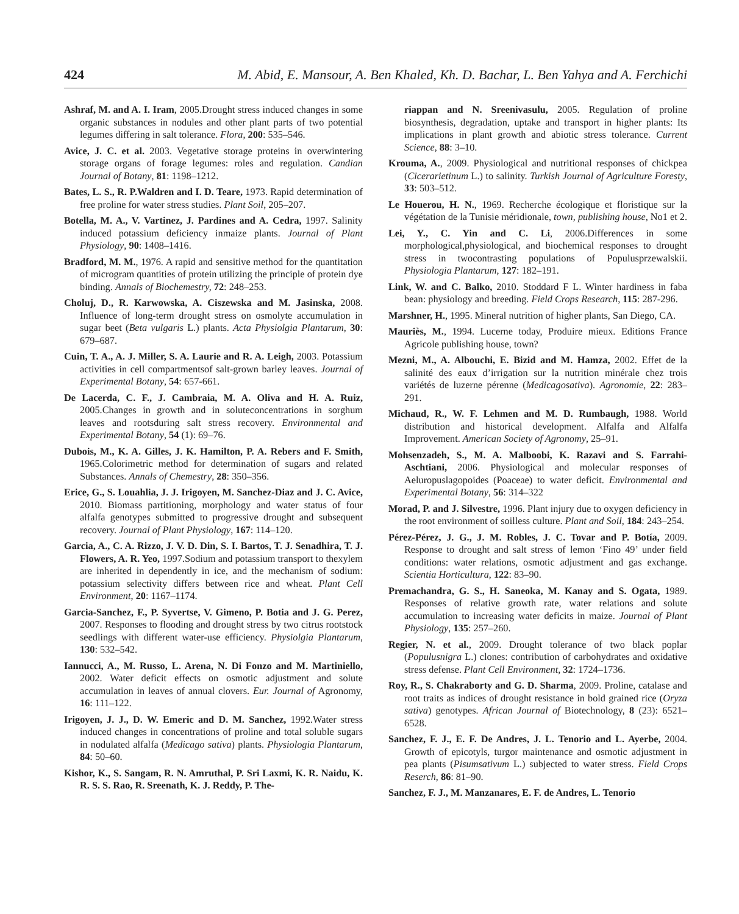424 M. Abid, E. Mansour, A. Ben Khaled, Kh. D. Bachar, L. Ben Yahya and A. Ferchichi
Ashraf, M. and A. I. Iram, 2005.Drought stress induced changes in some organic substances in nodules and other plant parts of two potential legumes differing in salt tolerance. Flora, 200: 535–546.
Avice, J. C. et al. 2003. Vegetative storage proteins in overwintering storage organs of forage legumes: roles and regulation. Candian Journal of Botany, 81: 1198–1212.
Bates, L. S., R. P.Waldren and I. D. Teare, 1973. Rapid determination of free proline for water stress studies. Plant Soil, 205–207.
Botella, M. A., V. Vartinez, J. Pardines and A. Cedra, 1997. Salinity induced potassium deficiency inmaize plants. Journal of Plant Physiology, 90: 1408–1416.
Bradford, M. M., 1976. A rapid and sensitive method for the quantitation of microgram quantities of protein utilizing the principle of protein dye binding. Annals of Biochemestry, 72: 248–253.
Choluj, D., R. Karwowska, A. Ciszewska and M. Jasinska, 2008. Influence of long-term drought stress on osmolyte accumulation in sugar beet (Beta vulgaris L.) plants. Acta Physiolgia Plantarum, 30: 679–687.
Cuin, T. A., A. J. Miller, S. A. Laurie and R. A. Leigh, 2003. Potassium activities in cell compartmentsof salt-grown barley leaves. Journal of Experimental Botany, 54: 657-661.
De Lacerda, C. F., J. Cambraia, M. A. Oliva and H. A. Ruiz, 2005.Changes in growth and in soluteconcentrations in sorghum leaves and rootsduring salt stress recovery. Environmental and Experimental Botany, 54 (1): 69–76.
Dubois, M., K. A. Gilles, J. K. Hamilton, P. A. Rebers and F. Smith, 1965.Colorimetric method for determination of sugars and related Substances. Annals of Chemestry, 28: 350–356.
Erice, G., S. Louahlia, J. J. Irigoyen, M. Sanchez-Diaz and J. C. Avice, 2010. Biomass partitioning, morphology and water status of four alfalfa genotypes submitted to progressive drought and subsequent recovery. Journal of Plant Physiology, 167: 114–120.
Garcia, A., C. A. Rizzo, J. V. D. Din, S. I. Bartos, T. J. Senadhira, T. J. Flowers, A. R. Yeo, 1997.Sodium and potassium transport to thexylem are inherited in dependently in ice, and the mechanism of sodium: potassium selectivity differs between rice and wheat. Plant Cell Environment, 20: 1167–1174.
Garcia-Sanchez, F., P. Syvertse, V. Gimeno, P. Botia and J. G. Perez, 2007. Responses to flooding and drought stress by two citrus rootstock seedlings with different water-use efficiency. Physiolgia Plantarum, 130: 532–542.
Iannucci, A., M. Russo, L. Arena, N. Di Fonzo and M. Martiniello, 2002. Water deficit effects on osmotic adjustment and solute accumulation in leaves of annual clovers. Eur. Journal of Agronomy, 16: 111–122.
Irigoyen, J. J., D. W. Emeric and D. M. Sanchez, 1992.Water stress induced changes in concentrations of proline and total soluble sugars in nodulated alfalfa (Medicago sativa) plants. Physiologia Plantarum, 84: 50–60.
Kishor, K., S. Sangam, R. N. Amruthal, P. Sri Laxmi, K. R. Naidu, K. R. S. S. Rao, R. Sreenath, K. J. Reddy, P. The-
riappan and N. Sreenivasulu, 2005. Regulation of proline biosynthesis, degradation, uptake and transport in higher plants: Its implications in plant growth and abiotic stress tolerance. Current Science, 88: 3–10.
Krouma, A., 2009. Physiological and nutritional responses of chickpea (Cicerarietinum L.) to salinity. Turkish Journal of Agriculture Foresty, 33: 503–512.
Le Houerou, H. N., 1969. Recherche écologique et floristique sur la végétation de la Tunisie méridionale, town, publishing house, No1 et 2.
Lei, Y., C. Yin and C. Li, 2006.Differences in some morphological,physiological, and biochemical responses to drought stress in twocontrasting populations of Populusprzewalskii. Physiologia Plantarum, 127: 182–191.
Link, W. and C. Balko, 2010. Stoddard F L. Winter hardiness in faba bean: physiology and breeding. Field Crops Research, 115: 287-296.
Marshner, H., 1995. Mineral nutrition of higher plants, San Diego, CA.
Mauriès, M., 1994. Lucerne today, Produire mieux. Editions France Agricole publishing house, town?
Mezni, M., A. Albouchi, E. Bizid and M. Hamza, 2002. Effet de la salinité des eaux d’irrigation sur la nutrition minérale chez trois variétés de luzerne pérenne (Medicagosativa). Agronomie, 22: 283–291.
Michaud, R., W. F. Lehmen and M. D. Rumbaugh, 1988. World distribution and historical development. Alfalfa and Alfalfa Improvement. American Society of Agronomy, 25–91.
Mohsenzadeh, S., M. A. Malboobi, K. Razavi and S. Farrahi-Aschtiani, 2006. Physiological and molecular responses of Aeluropuslagopoides (Poaceae) to water deficit. Environmental and Experimental Botany, 56: 314–322
Morad, P. and J. Silvestre, 1996. Plant injury due to oxygen deficiency in the root environment of soilless culture. Plant and Soil, 184: 243–254.
Pérez-Pérez, J. G., J. M. Robles, J. C. Tovar and P. Botía, 2009. Response to drought and salt stress of lemon ‘Fino 49’ under field conditions: water relations, osmotic adjustment and gas exchange. Scientia Horticultura, 122: 83–90.
Premachandra, G. S., H. Saneoka, M. Kanay and S. Ogata, 1989. Responses of relative growth rate, water relations and solute accumulation to increasing water deficits in maize. Journal of Plant Physiology, 135: 257–260.
Regier, N. et al., 2009. Drought tolerance of two black poplar (Populusnigra L.) clones: contribution of carbohydrates and oxidative stress defense. Plant Cell Environment, 32: 1724–1736.
Roy, R., S. Chakraborty and G. D. Sharma, 2009. Proline, catalase and root traits as indices of drought resistance in bold grained rice (Oryza sativa) genotypes. African Journal of Biotechnology, 8 (23): 6521–6528.
Sanchez, F. J., E. F. De Andres, J. L. Tenorio and L. Ayerbe, 2004. Growth of epicotyls, turgor maintenance and osmotic adjustment in pea plants (Pisumsativum L.) subjected to water stress. Field Crops Reserch, 86: 81–90.
Sanchez, F. J., M. Manzanares, E. F. de Andres, L. Tenorio